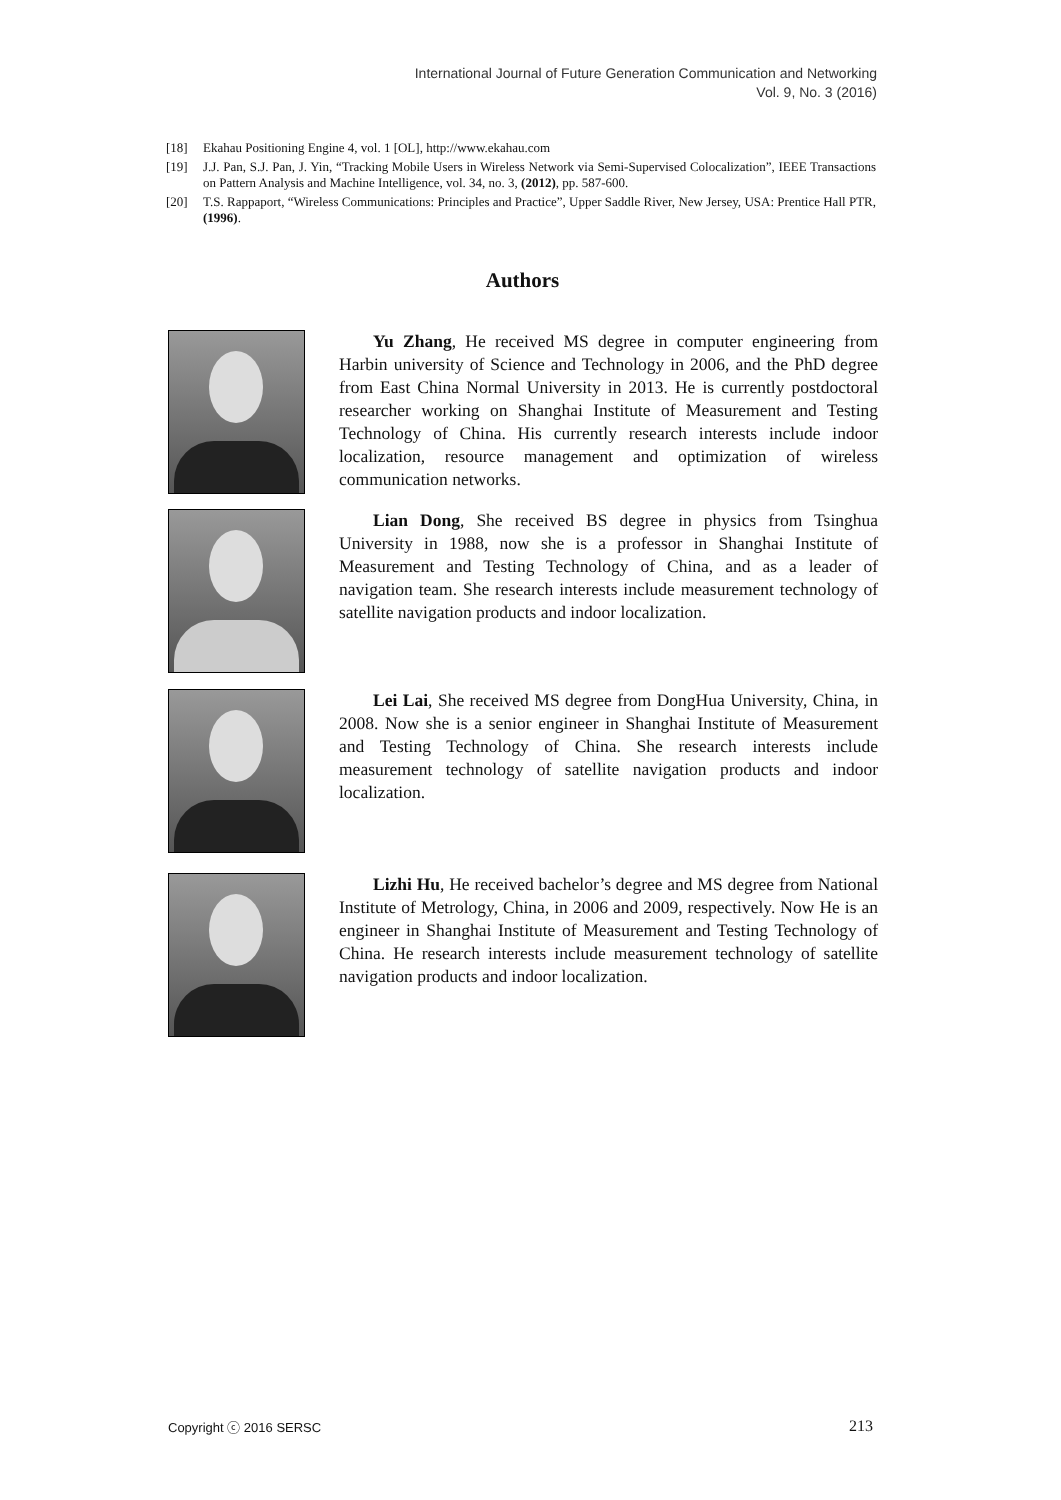International Journal of Future Generation Communication and Networking
Vol. 9, No. 3 (2016)
[18] Ekahau Positioning Engine 4, vol. 1 [OL], http://www.ekahau.com
[19] J.J. Pan, S.J. Pan, J. Yin, “Tracking Mobile Users in Wireless Network via Semi-Supervised Colocalization”, IEEE Transactions on Pattern Analysis and Machine Intelligence, vol. 34, no. 3, (2012), pp. 587-600.
[20] T.S. Rappaport, “Wireless Communications: Principles and Practice”, Upper Saddle River, New Jersey, USA: Prentice Hall PTR, (1996).
Authors
Yu Zhang, He received MS degree in computer engineering from Harbin university of Science and Technology in 2006, and the PhD degree from East China Normal University in 2013. He is currently postdoctoral researcher working on Shanghai Institute of Measurement and Testing Technology of China. His currently research interests include indoor localization, resource management and optimization of wireless communication networks.
Lian Dong, She received BS degree in physics from Tsinghua University in 1988, now she is a professor in Shanghai Institute of Measurement and Testing Technology of China, and as a leader of navigation team. She research interests include measurement technology of satellite navigation products and indoor localization.
Lei Lai, She received MS degree from DongHua University, China, in 2008. Now she is a senior engineer in Shanghai Institute of Measurement and Testing Technology of China. She research interests include measurement technology of satellite navigation products and indoor localization.
Lizhi Hu, He received bachelor’s degree and MS degree from National Institute of Metrology, China, in 2006 and 2009, respectively. Now He is an engineer in Shanghai Institute of Measurement and Testing Technology of China. He research interests include measurement technology of satellite navigation products and indoor localization.
Copyright ⓒ 2016 SERSC 213